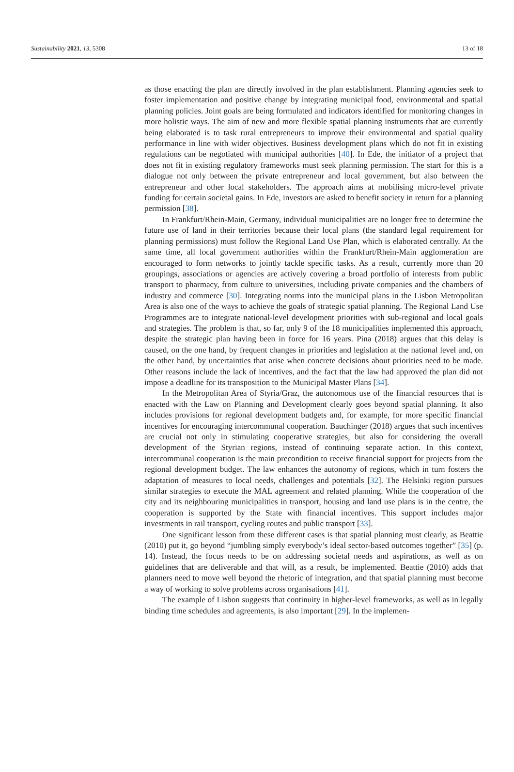Sustainability 2021, 13, 5308 13 of 18
as those enacting the plan are directly involved in the plan establishment. Planning agencies seek to foster implementation and positive change by integrating municipal food, environmental and spatial planning policies. Joint goals are being formulated and indicators identified for monitoring changes in more holistic ways. The aim of new and more flexible spatial planning instruments that are currently being elaborated is to task rural entrepreneurs to improve their environmental and spatial quality performance in line with wider objectives. Business development plans which do not fit in existing regulations can be negotiated with municipal authorities [40]. In Ede, the initiator of a project that does not fit in existing regulatory frameworks must seek planning permission. The start for this is a dialogue not only between the private entrepreneur and local government, but also between the entrepreneur and other local stakeholders. The approach aims at mobilising micro-level private funding for certain societal gains. In Ede, investors are asked to benefit society in return for a planning permission [38].
In Frankfurt/Rhein-Main, Germany, individual municipalities are no longer free to determine the future use of land in their territories because their local plans (the standard legal requirement for planning permissions) must follow the Regional Land Use Plan, which is elaborated centrally. At the same time, all local government authorities within the Frankfurt/Rhein-Main agglomeration are encouraged to form networks to jointly tackle specific tasks. As a result, currently more than 20 groupings, associations or agencies are actively covering a broad portfolio of interests from public transport to pharmacy, from culture to universities, including private companies and the chambers of industry and commerce [30]. Integrating norms into the municipal plans in the Lisbon Metropolitan Area is also one of the ways to achieve the goals of strategic spatial planning. The Regional Land Use Programmes are to integrate national-level development priorities with sub-regional and local goals and strategies. The problem is that, so far, only 9 of the 18 municipalities implemented this approach, despite the strategic plan having been in force for 16 years. Pina (2018) argues that this delay is caused, on the one hand, by frequent changes in priorities and legislation at the national level and, on the other hand, by uncertainties that arise when concrete decisions about priorities need to be made. Other reasons include the lack of incentives, and the fact that the law had approved the plan did not impose a deadline for its transposition to the Municipal Master Plans [34].
In the Metropolitan Area of Styria/Graz, the autonomous use of the financial resources that is enacted with the Law on Planning and Development clearly goes beyond spatial planning. It also includes provisions for regional development budgets and, for example, for more specific financial incentives for encouraging intercommunal cooperation. Bauchinger (2018) argues that such incentives are crucial not only in stimulating cooperative strategies, but also for considering the overall development of the Styrian regions, instead of continuing separate action. In this context, intercommunal cooperation is the main precondition to receive financial support for projects from the regional development budget. The law enhances the autonomy of regions, which in turn fosters the adaptation of measures to local needs, challenges and potentials [32]. The Helsinki region pursues similar strategies to execute the MAL agreement and related planning. While the cooperation of the city and its neighbouring municipalities in transport, housing and land use plans is in the centre, the cooperation is supported by the State with financial incentives. This support includes major investments in rail transport, cycling routes and public transport [33].
One significant lesson from these different cases is that spatial planning must clearly, as Beattie (2010) put it, go beyond “jumbling simply everybody’s ideal sector-based outcomes together” [35] (p. 14). Instead, the focus needs to be on addressing societal needs and aspirations, as well as on guidelines that are deliverable and that will, as a result, be implemented. Beattie (2010) adds that planners need to move well beyond the rhetoric of integration, and that spatial planning must become a way of working to solve problems across organisations [41].
The example of Lisbon suggests that continuity in higher-level frameworks, as well as in legally binding time schedules and agreements, is also important [29]. In the implemen-